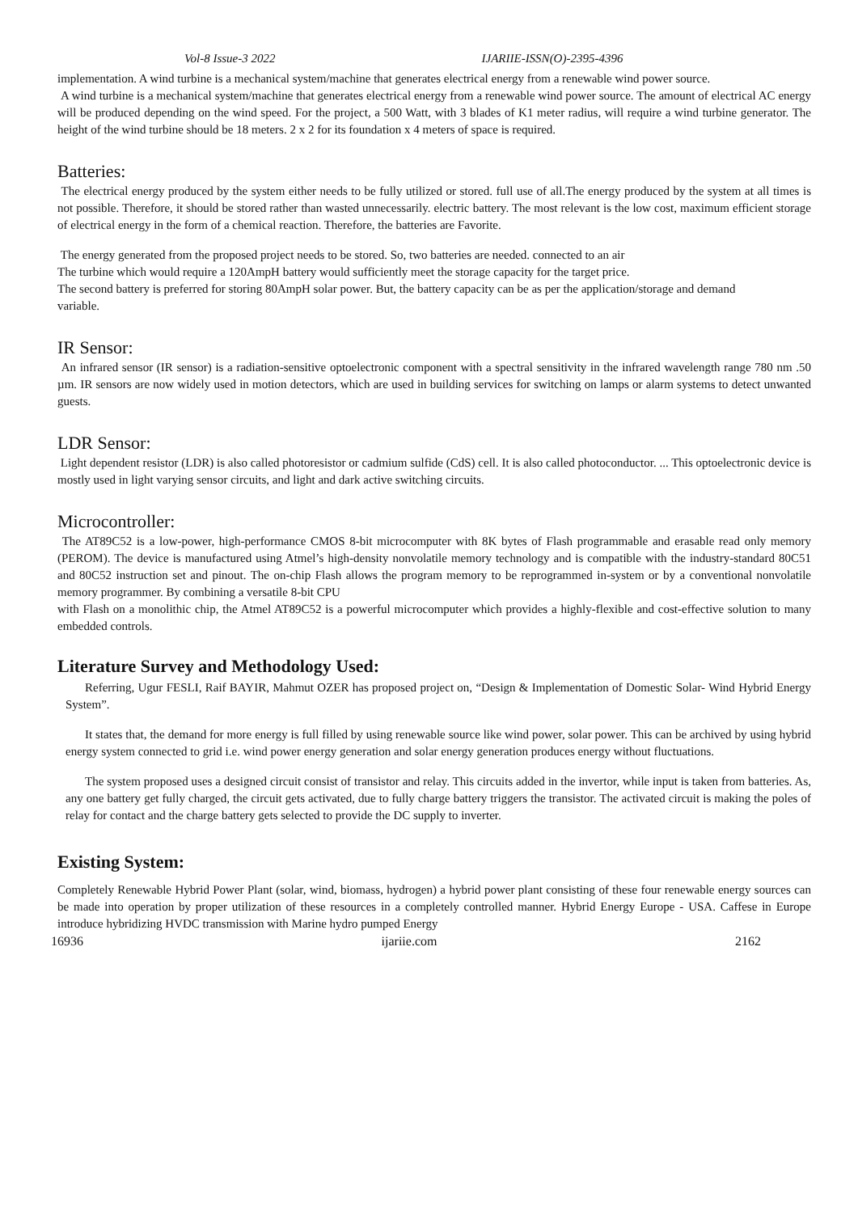Vol-8 Issue-3 2022 IJARIIE-ISSN(O)-2395-4396
implementation. A wind turbine is a mechanical system/machine that generates electrical energy from a renewable wind power source.
A wind turbine is a mechanical system/machine that generates electrical energy from a renewable wind power source. The amount of electrical AC energy will be produced depending on the wind speed. For the project, a 500 Watt, with 3 blades of K1 meter radius, will require a wind turbine generator. The height of the wind turbine should be 18 meters. 2 x 2 for its foundation x 4 meters of space is required.
Batteries:
The electrical energy produced by the system either needs to be fully utilized or stored. full use of all.The energy produced by the system at all times is not possible. Therefore, it should be stored rather than wasted unnecessarily. electric battery. The most relevant is the low cost, maximum efficient storage of electrical energy in the form of a chemical reaction. Therefore, the batteries are Favorite.
The energy generated from the proposed project needs to be stored. So, two batteries are needed. connected to an air
The turbine which would require a 120AmpH battery would sufficiently meet the storage capacity for the target price.
The second battery is preferred for storing 80AmpH solar power. But, the battery capacity can be as per the application/storage and demand
variable.
IR Sensor:
An infrared sensor (IR sensor) is a radiation-sensitive optoelectronic component with a spectral sensitivity in the infrared wavelength range 780 nm .50 µm. IR sensors are now widely used in motion detectors, which are used in building services for switching on lamps or alarm systems to detect unwanted guests.
LDR Sensor:
Light dependent resistor (LDR) is also called photoresistor or cadmium sulfide (CdS) cell. It is also called photoconductor. ... This optoelectronic device is mostly used in light varying sensor circuits, and light and dark active switching circuits.
Microcontroller:
The AT89C52 is a low-power, high-performance CMOS 8-bit microcomputer with 8K bytes of Flash programmable and erasable read only memory (PEROM). The device is manufactured using Atmel’s high-density nonvolatile memory technology and is compatible with the industry-standard 80C51 and 80C52 instruction set and pinout. The on-chip Flash allows the program memory to be reprogrammed in-system or by a conventional nonvolatile memory programmer. By combining a versatile 8-bit CPU
with Flash on a monolithic chip, the Atmel AT89C52 is a powerful microcomputer which provides a highly-flexible and cost-effective solution to many embedded controls.
Literature Survey and Methodology Used:
Referring, Ugur FESLI, Raif BAYIR, Mahmut OZER has proposed project on, “Design & Implementation of Domestic Solar- Wind Hybrid Energy System”.
It states that, the demand for more energy is full filled by using renewable source like wind power, solar power. This can be archived by using hybrid energy system connected to grid i.e. wind power energy generation and solar energy generation produces energy without fluctuations.
The system proposed uses a designed circuit consist of transistor and relay. This circuits added in the invertor, while input is taken from batteries. As, any one battery get fully charged, the circuit gets activated, due to fully charge battery triggers the transistor. The activated circuit is making the poles of relay for contact and the charge battery gets selected to provide the DC supply to inverter.
Existing System:
Completely Renewable Hybrid Power Plant (solar, wind, biomass, hydrogen) a hybrid power plant consisting of these four renewable energy sources can be made into operation by proper utilization of these resources in a completely controlled manner. Hybrid Energy Europe - USA. Caffese in Europe introduce hybridizing HVDC transmission with Marine hydro pumped Energy
16936 ijariie.com 2162